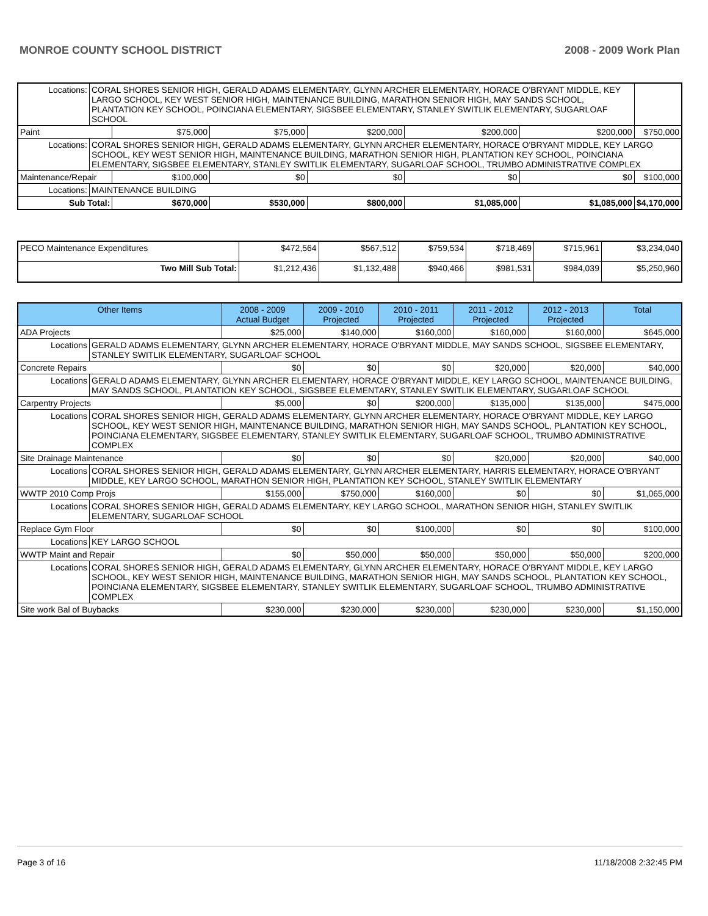MONROE COUNTY SCHOOL DISTRICT 2008 - 2009 Work Plan
| Locations: | CORAL SHORES SENIOR HIGH, GERALD ADAMS ELEMENTARY, GLYNN ARCHER ELEMENTARY, HORACE O'BRYANT MIDDLE, KEY LARGO SCHOOL, KEY WEST SENIOR HIGH, MAINTENANCE BUILDING, MARATHON SENIOR HIGH, MAY SANDS SCHOOL, PLANTATION KEY SCHOOL, POINCIANA ELEMENTARY, SIGSBEE ELEMENTARY, STANLEY SWITLIK ELEMENTARY, SUGARLOAF SCHOOL | | | | | | |
| Paint | | $75,000 | $75,000 | $200,000 | $200,000 | $200,000 | $750,000 |
| Locations: | CORAL SHORES SENIOR HIGH, GERALD ADAMS ELEMENTARY, GLYNN ARCHER ELEMENTARY, HORACE O'BRYANT MIDDLE, KEY LARGO SCHOOL, KEY WEST SENIOR HIGH, MAINTENANCE BUILDING, MARATHON SENIOR HIGH, PLANTATION KEY SCHOOL, POINCIANA ELEMENTARY, SIGSBEE ELEMENTARY, STANLEY SWITLIK ELEMENTARY, SUGARLOAF SCHOOL, TRUMBO ADMINISTRATIVE COMPLEX | | | | | | |
| Maintenance/Repair | | $100,000 | $0 | $0 | $0 | $0 | $100,000 |
| Locations: | MAINTENANCE BUILDING | | | | | | |
| Sub Total: | | $670,000 | $530,000 | $800,000 | $1,085,000 | $1,085,000 | $4,170,000 |
| PECO Maintenance Expenditures | $472,564 | $567,512 | $759,534 | $718,469 | $715,961 | $3,234,040 |
| Two Mill Sub Total: | $1,212,436 | $1,132,488 | $940,466 | $981,531 | $984,039 | $5,250,960 |
| Other Items | | 2008 - 2009 Actual Budget | 2009 - 2010 Projected | 2010 - 2011 Projected | 2011 - 2012 Projected | 2012 - 2013 Projected | Total |
| --- | --- | --- | --- | --- | --- | --- | --- |
| ADA Projects | | $25,000 | $140,000 | $160,000 | $160,000 | $160,000 | $645,000 |
| Locations | GERALD ADAMS ELEMENTARY, GLYNN ARCHER ELEMENTARY, HORACE O'BRYANT MIDDLE, MAY SANDS SCHOOL, SIGSBEE ELEMENTARY, STANLEY SWITLIK ELEMENTARY, SUGARLOAF SCHOOL | | | | | | |
| Concrete Repairs | | $0 | $0 | $0 | $20,000 | $20,000 | $40,000 |
| Locations | GERALD ADAMS ELEMENTARY, GLYNN ARCHER ELEMENTARY, HORACE O'BRYANT MIDDLE, KEY LARGO SCHOOL, MAINTENANCE BUILDING, MAY SANDS SCHOOL, PLANTATION KEY SCHOOL, SIGSBEE ELEMENTARY, STANLEY SWITLIK ELEMENTARY, SUGARLOAF SCHOOL | | | | | | |
| Carpentry Projects | | $5,000 | $0 | $200,000 | $135,000 | $135,000 | $475,000 |
| Locations | CORAL SHORES SENIOR HIGH, GERALD ADAMS ELEMENTARY, GLYNN ARCHER ELEMENTARY, HORACE O'BRYANT MIDDLE, KEY LARGO SCHOOL, KEY WEST SENIOR HIGH, MAINTENANCE BUILDING, MARATHON SENIOR HIGH, MAY SANDS SCHOOL, PLANTATION KEY SCHOOL, POINCIANA ELEMENTARY, SIGSBEE ELEMENTARY, STANLEY SWITLIK ELEMENTARY, SUGARLOAF SCHOOL, TRUMBO ADMINISTRATIVE COMPLEX | | | | | | |
| Site Drainage Maintenance | | $0 | $0 | $0 | $20,000 | $20,000 | $40,000 |
| Locations | CORAL SHORES SENIOR HIGH, GERALD ADAMS ELEMENTARY, GLYNN ARCHER ELEMENTARY, HARRIS ELEMENTARY, HORACE O'BRYANT MIDDLE, KEY LARGO SCHOOL, MARATHON SENIOR HIGH, PLANTATION KEY SCHOOL, STANLEY SWITLIK ELEMENTARY | | | | | | |
| WWTP 2010 Comp Projs | | $155,000 | $750,000 | $160,000 | $0 | $0 | $1,065,000 |
| Locations | CORAL SHORES SENIOR HIGH, GERALD ADAMS ELEMENTARY, KEY LARGO SCHOOL, MARATHON SENIOR HIGH, STANLEY SWITLIK ELEMENTARY, SUGARLOAF SCHOOL | | | | | | |
| Replace Gym Floor | | $0 | $0 | $100,000 | $0 | $0 | $100,000 |
| Locations | KEY LARGO SCHOOL | | | | | | |
| WWTP Maint and Repair | | $0 | $50,000 | $50,000 | $50,000 | $50,000 | $200,000 |
| Locations | CORAL SHORES SENIOR HIGH, GERALD ADAMS ELEMENTARY, GLYNN ARCHER ELEMENTARY, HORACE O'BRYANT MIDDLE, KEY LARGO SCHOOL, KEY WEST SENIOR HIGH, MAINTENANCE BUILDING, MARATHON SENIOR HIGH, MAY SANDS SCHOOL, PLANTATION KEY SCHOOL, POINCIANA ELEMENTARY, SIGSBEE ELEMENTARY, STANLEY SWITLIK ELEMENTARY, SUGARLOAF SCHOOL, TRUMBO ADMINISTRATIVE COMPLEX | | | | | | |
| Site work Bal of Buybacks | | $230,000 | $230,000 | $230,000 | $230,000 | $230,000 | $1,150,000 |
Page 3 of 16 11/18/2008 2:32:45 PM